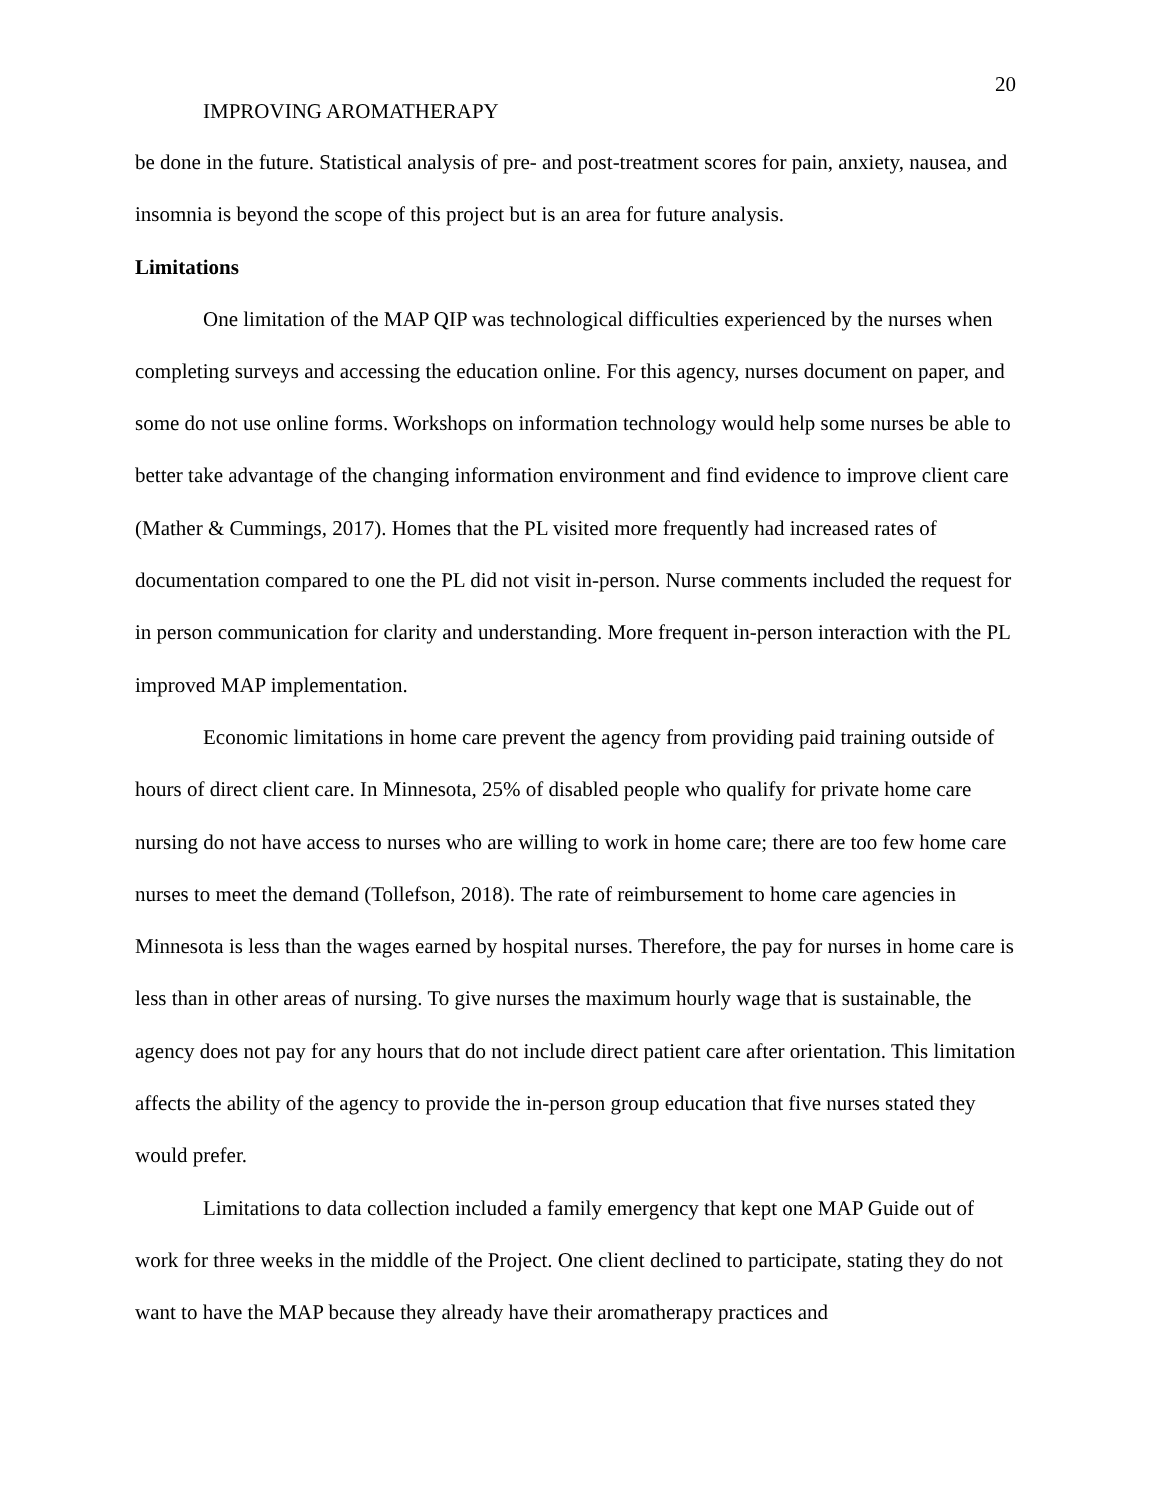20
IMPROVING AROMATHERAPY
be done in the future. Statistical analysis of pre- and post-treatment scores for pain, anxiety, nausea, and insomnia is beyond the scope of this project but is an area for future analysis.
Limitations
One limitation of the MAP QIP was technological difficulties experienced by the nurses when completing surveys and accessing the education online. For this agency, nurses document on paper, and some do not use online forms. Workshops on information technology would help some nurses be able to better take advantage of the changing information environment and find evidence to improve client care (Mather & Cummings, 2017). Homes that the PL visited more frequently had increased rates of documentation compared to one the PL did not visit in-person. Nurse comments included the request for in person communication for clarity and understanding. More frequent in-person interaction with the PL improved MAP implementation.
Economic limitations in home care prevent the agency from providing paid training outside of hours of direct client care. In Minnesota, 25% of disabled people who qualify for private home care nursing do not have access to nurses who are willing to work in home care; there are too few home care nurses to meet the demand (Tollefson, 2018). The rate of reimbursement to home care agencies in Minnesota is less than the wages earned by hospital nurses. Therefore, the pay for nurses in home care is less than in other areas of nursing. To give nurses the maximum hourly wage that is sustainable, the agency does not pay for any hours that do not include direct patient care after orientation. This limitation affects the ability of the agency to provide the in-person group education that five nurses stated they would prefer.
Limitations to data collection included a family emergency that kept one MAP Guide out of work for three weeks in the middle of the Project. One client declined to participate, stating they do not want to have the MAP because they already have their aromatherapy practices and